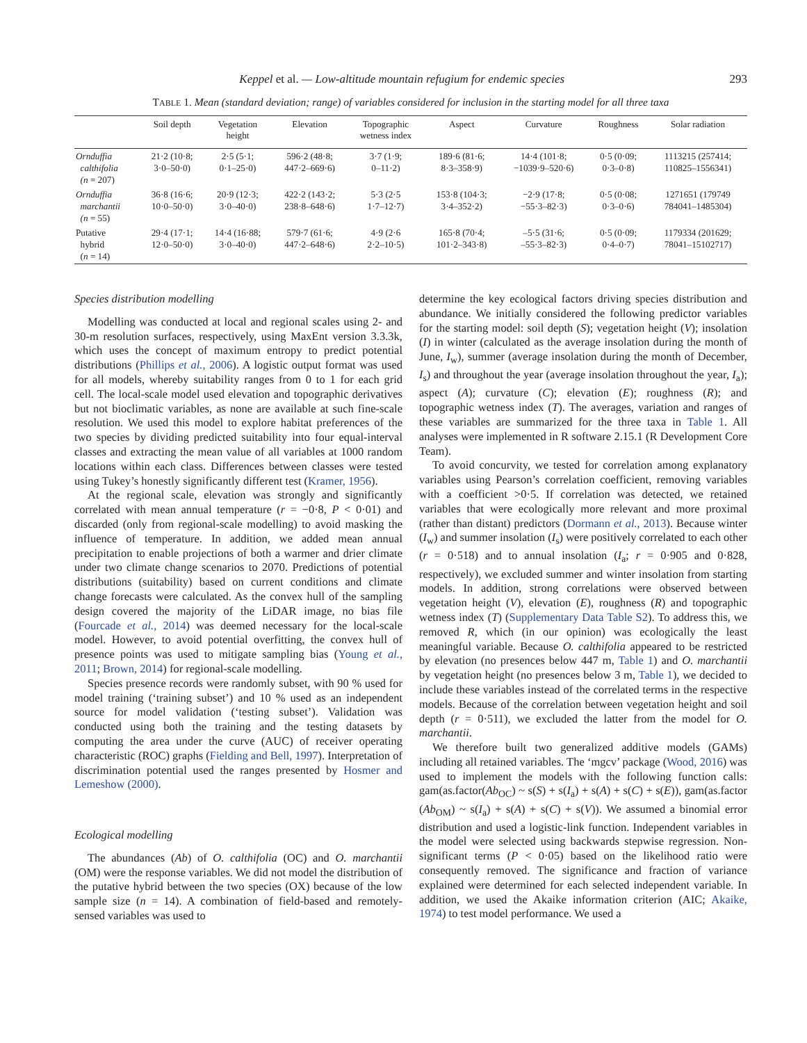Keppel et al. — Low-altitude mountain refugium for endemic species 293
TABLE 1. Mean (standard deviation; range) of variables considered for inclusion in the starting model for all three taxa
| | Soil depth | Vegetation height | Elevation | Topographic wetness index | Aspect | Curvature | Roughness | Solar radiation |
| --- | --- | --- | --- | --- | --- | --- | --- | --- |
| Ornduffia calthifolia (n = 207) | 21·2 (10·8; 3·0–50·0) | 2·5 (5·1; 0·1–25·0) | 596·2 (48·8; 447·2–669·6) | 3·7 (1·9; 0–11·2) | 189·6 (81·6; 8·3–358·9) | 14·4 (101·8; −1039·9–520·6) | 0·5 (0·09; 0·3–0·8) | 1113215 (257414; 110825–1556341) |
| Ornduffia marchantii (n = 55) | 36·8 (16·6; 10·0–50·0) | 20·9 (12·3; 3·0–40·0) | 422·2 (143·2; 238·8–648·6) | 5·3 (2·5 1·7–12·7) | 153·8 (104·3; 3·4–352·2) | −2·9 (17·8; −55·3–82·3) | 0·5 (0·08; 0·3–0·6) | 1271651 (179749 784041–1485304) |
| Putative hybrid ( n = 14) | 29·4 (17·1; 12·0–50·0) | 14·4 (16·88; 3·0–40·0) | 579·7 (61·6; 447·2–648·6) | 4·9 (2·6 2·2–10·5) | 165·8 (70·4; 101·2–343·8) | –5·5 (31·6; –55·3–82·3) | 0·5 (0·09; 0·4–0·7) | 1179334 (201629; 78041–15102717) |
Species distribution modelling
Modelling was conducted at local and regional scales using 2- and 30-m resolution surfaces, respectively, using MaxEnt version 3.3.3k, which uses the concept of maximum entropy to predict potential distributions (Phillips et al., 2006). A logistic output format was used for all models, whereby suitability ranges from 0 to 1 for each grid cell. The local-scale model used elevation and topographic derivatives but not bioclimatic variables, as none are available at such fine-scale resolution. We used this model to explore habitat preferences of the two species by dividing predicted suitability into four equal-interval classes and extracting the mean value of all variables at 1000 random locations within each class. Differences between classes were tested using Tukey’s honestly significantly different test (Kramer, 1956).
At the regional scale, elevation was strongly and significantly correlated with mean annual temperature (r = −0·8, P < 0·01) and discarded (only from regional-scale modelling) to avoid masking the influence of temperature. In addition, we added mean annual precipitation to enable projections of both a warmer and drier climate under two climate change scenarios to 2070. Predictions of potential distributions (suitability) based on current conditions and climate change forecasts were calculated. As the convex hull of the sampling design covered the majority of the LiDAR image, no bias file (Fourcade et al., 2014) was deemed necessary for the local-scale model. However, to avoid potential overfitting, the convex hull of presence points was used to mitigate sampling bias (Young et al., 2011; Brown, 2014) for regional-scale modelling.
Species presence records were randomly subset, with 90 % used for model training (‘training subset’) and 10 % used as an independent source for model validation (‘testing subset’). Validation was conducted using both the training and the testing datasets by computing the area under the curve (AUC) of receiver operating characteristic (ROC) graphs (Fielding and Bell, 1997). Interpretation of discrimination potential used the ranges presented by Hosmer and Lemeshow (2000).
Ecological modelling
The abundances (Ab) of O. calthifolia (OC) and O. marchantii (OM) were the response variables. We did not model the distribution of the putative hybrid between the two species (OX) because of the low sample size (n = 14). A combination of field-based and remotely-sensed variables was used to
determine the key ecological factors driving species distribution and abundance. We initially considered the following predictor variables for the starting model: soil depth (S); vegetation height (V); insolation (I) in winter (calculated as the average insolation during the month of June, I<sub>w</sub>), summer (average insolation during the month of December, I<sub>s</sub>) and throughout the year (average insolation throughout the year, I<sub>a</sub>); aspect (A); curvature (C); elevation (E); roughness (R); and topographic wetness index (T). The averages, variation and ranges of these variables are summarized for the three taxa in Table 1. All analyses were implemented in R software 2.15.1 (R Development Core Team).
To avoid concurvity, we tested for correlation among explanatory variables using Pearson’s correlation coefficient, removing variables with a coefficient >0·5. If correlation was detected, we retained variables that were ecologically more relevant and more proximal (rather than distant) predictors (Dormann et al., 2013). Because winter (I<sub>w</sub>) and summer insolation (I<sub>s</sub>) were positively correlated to each other (r = 0·518) and to annual insolation (I<sub>a</sub>; r = 0·905 and 0·828, respectively), we excluded summer and winter insolation from starting models. In addition, strong correlations were observed between vegetation height (V), elevation (E), roughness (R) and topographic wetness index (T) (Supplementary Data Table S2). To address this, we removed R, which (in our opinion) was ecologically the least meaningful variable. Because O. calthifolia appeared to be restricted by elevation (no presences below 447 m, Table 1) and O. marchantii by vegetation height (no presences below 3 m, Table 1), we decided to include these variables instead of the correlated terms in the respective models. Because of the correlation between vegetation height and soil depth (r = 0·511), we excluded the latter from the model for O. marchantii.
We therefore built two generalized additive models (GAMs) including all retained variables. The ‘mgcv’ package (Wood, 2016) was used to implement the models with the following function calls: gam(as.factor(Ab<sub>OC</sub>) ~ s(S) + s(I<sub>a</sub>) + s(A) + s(C) + s(E)), gam(as.factor (Ab<sub>OM</sub>) ~ s(I<sub>a</sub>) + s(A) + s(C) + s(V)). We assumed a binomial error distribution and used a logistic-link function. Independent variables in the model were selected using backwards stepwise regression. Non-significant terms (P < 0·05) based on the likelihood ratio were consequently removed. The significance and fraction of variance explained were determined for each selected independent variable. In addition, we used the Akaike information criterion (AIC; Akaike, 1974) to test model performance. We used a